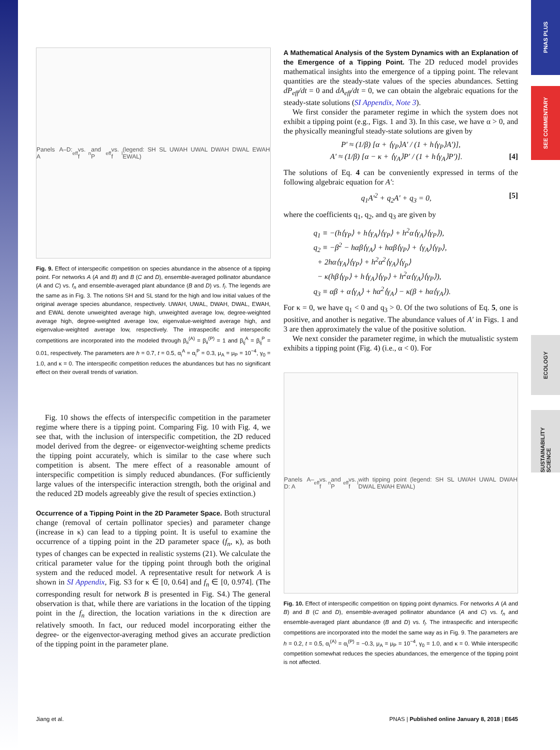PNAS PLUS
SEE COMMENTARY
ECOLOGY
SUSTAINABILITY SCIENCE
Panels A–D: A<sub>eff</sub> vs. f<sub>n</sub> and P<sub>eff</sub> vs. f<sub>l</sub> (legend: SH SL UWAH UWAL DWAH DWAL EWAH EWAL)
Fig. 9. Effect of interspecific competition on species abundance in the absence of a tipping point. For networks A (A and B) and B (C and D), ensemble-averaged pollinator abundance (A and C) vs. f<sub>n</sub> and ensemble-averaged plant abundance (B and D) vs. f<sub>l</sub>. The legends are the same as in Fig. 3. The notions SH and SL stand for the high and low initial values of the original average species abundance, respectively. UWAH, UWAL, DWAH, DWAL, EWAH, and EWAL denote unweighted average high, unweighted average low, degree-weighted average high, degree-weighted average low, eigenvalue-weighted average high, and eigenvalue-weighted average low, respectively. The intraspecific and interspecific competitions are incorporated into the modeled through β<sub>ii</sub><sup>(A)</sup> = β<sub>ii</sub><sup>(P)</sup> = 1 and β<sub>ij</sub><sup>A</sup> = β<sub>ij</sub><sup>P</sup> = 0.01, respectively. The parameters are h = 0.7, t = 0.5, α<sub>i</sub><sup>A</sup> = α<sub>i</sub><sup>P</sup> = 0.3, μ<sub>A</sub> = μ<sub>P</sub> = 10<sup>−4</sup>, γ<sub>0</sub> = 1.0, and κ = 0. The interspecific competition reduces the abundances but has no significant effect on their overall trends of variation.
Fig. 10 shows the effects of interspecific competition in the parameter regime where there is a tipping point. Comparing Fig. 10 with Fig. 4, we see that, with the inclusion of interspecific competition, the 2D reduced model derived from the degree- or eigenvector-weighting scheme predicts the tipping point accurately, which is similar to the case where such competition is absent. The mere effect of a reasonable amount of interspecific competition is simply reduced abundances. (For sufficiently large values of the interspecific interaction strength, both the original and the reduced 2D models agreeably give the result of species extinction.)
Occurrence of a Tipping Point in the 2D Parameter Space.
Both structural change (removal of certain pollinator species) and parameter change (increase in κ) can lead to a tipping point. It is useful to examine the occurrence of a tipping point in the 2D parameter space (f<sub>n</sub>, κ), as both types of changes can be expected in realistic systems (21). We calculate the critical parameter value for the tipping point through both the original system and the reduced model. A representative result for network A is shown in SI Appendix, Fig. S3 for κ ∈ [0, 0.64] and f<sub>n</sub> ∈ [0, 0.974]. (The corresponding result for network B is presented in Fig. S4.) The general observation is that, while there are variations in the location of the tipping point in the f<sub>n</sub> direction, the location variations in the κ direction are relatively smooth. In fact, our reduced model incorporating either the degree- or the eigenvector-averaging method gives an accurate prediction of the tipping point in the parameter plane.
A Mathematical Analysis of the System Dynamics with an Explanation of the Emergence of a Tipping Point.
The 2D reduced model provides mathematical insights into the emergence of a tipping point. The relevant quantities are the steady-state values of the species abundances. Setting dP<sub>eff</sub>/dt = 0 and dA<sub>eff</sub>/dt = 0, we can obtain the algebraic equations for the steady-state solutions (SI Appendix, Note 3).
We first consider the parameter regime in which the system does not exhibit a tipping point (e.g., Figs. 1 and 3). In this case, we have α > 0, and the physically meaningful steady-state solutions are given by
P′ ≈ (1/β) [α + ⟨γ<sub>P</sub>⟩A′ / (1 + h⟨γ<sub>P</sub>⟩A′)],
A′ ≈ (1/β) [α − κ + ⟨γ<sub>A</sub>⟩P′ / (1 + h⟨γ<sub>A</sub>⟩P′)]. [4]
The solutions of Eq. 4 can be conveniently expressed in terms of the following algebraic equation for A′:
q<sub>1</sub>A′<sup>2</sup> + q<sub>2</sub>A′ + q<sub>3</sub> = 0, [5]
where the coefficients q<sub>1</sub>, q<sub>2</sub>, and q<sub>3</sub> are given by
q<sub>1</sub> ≡ −(h⟨γ<sub>P</sub>⟩ + h⟨γ<sub>A</sub>⟩⟨γ<sub>P</sub>⟩ + h<sup>2</sup>α⟨γ<sub>A</sub>⟩⟨γ<sub>P</sub>⟩),
q<sub>2</sub> ≡ −β<sup>2</sup> − hαβ⟨γ<sub>A</sub>⟩ + hαβ⟨γ<sub>P</sub>⟩ + ⟨γ<sub>A</sub>⟩⟨γ<sub>P</sub>⟩,
+ 2hα⟨γ<sub>A</sub>⟩⟨γ<sub>P</sub>⟩ + h<sup>2</sup>α<sup>2</sup>⟨γ<sub>A</sub>⟩⟨γ<sub>p</sub>⟩
− κ(hβ⟨γ<sub>P</sub>⟩ + h⟨γ<sub>A</sub>⟩⟨γ<sub>P</sub>⟩ + h<sup>2</sup>α⟨γ<sub>A</sub>⟩⟨γ<sub>P</sub>⟩),
q<sub>3</sub> ≡ αβ + α⟨γ<sub>A</sub>⟩ + hα<sup>2</sup>⟨γ<sub>A</sub>⟩ − κ(β + hα⟨γ<sub>A</sub>⟩).
For κ = 0, we have q<sub>1</sub> < 0 and q<sub>3</sub> > 0. Of the two solutions of Eq. 5, one is positive, and another is negative. The abundance values of A′ in Figs. 1 and 3 are then approximately the value of the positive solution.
We next consider the parameter regime, in which the mutualistic system exhibits a tipping point (Fig. 4) (i.e., α < 0). For
Panels A–D: A<sub>eff</sub> vs. f<sub>n</sub> and P<sub>eff</sub> vs. f<sub>l</sub> with tipping point (legend: SH SL UWAH UWAL DWAH DWAL EWAH EWAL)
Fig. 10. Effect of interspecific competition on tipping point dynamics. For networks A (A and B) and B (C and D), ensemble-averaged pollinator abundance (A and C) vs. f<sub>n</sub> and ensemble-averaged plant abundance (B and D) vs. f<sub>l</sub>. The intraspecific and interspecific competitions are incorporated into the model the same way as in Fig. 9. The parameters are h = 0.2, t = 0.5, α<sub>i</sub><sup>(A)</sup> = α<sub>i</sub><sup>(P)</sup> = −0.3, μ<sub>A</sub> = μ<sub>P</sub> = 10<sup>−4</sup>, γ<sub>0</sub> = 1.0, and κ = 0. While interspecific competition somewhat reduces the species abundances, the emergence of the tipping point is not affected.
Jiang et al. PNAS | Published online January 8, 2018 | E645